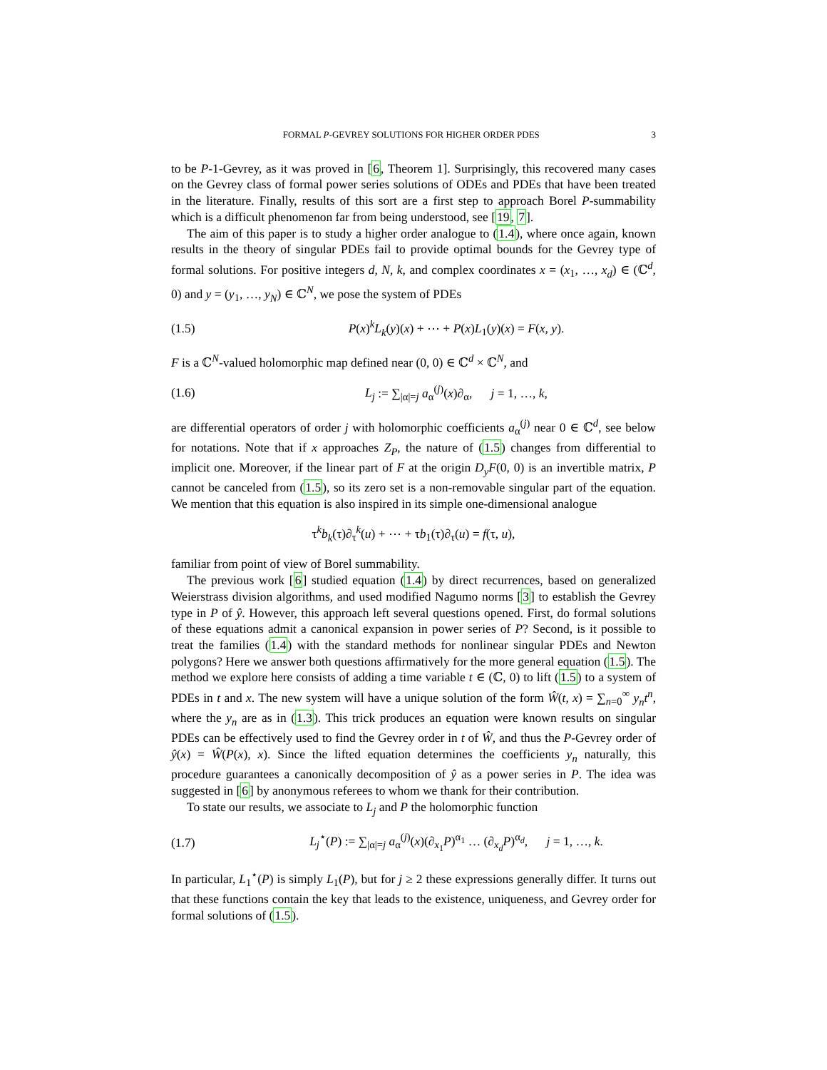FORMAL P-GEVREY SOLUTIONS FOR HIGHER ORDER PDES 3
to be P-1-Gevrey, as it was proved in [6, Theorem 1]. Surprisingly, this recovered many cases on the Gevrey class of formal power series solutions of ODEs and PDEs that have been treated in the literature. Finally, results of this sort are a first step to approach Borel P-summability which is a difficult phenomenon far from being understood, see [19, 7].
The aim of this paper is to study a higher order analogue to (1.4), where once again, known results in the theory of singular PDEs fail to provide optimal bounds for the Gevrey type of formal solutions. For positive integers d, N, k, and complex coordinates x = (x<sub>1</sub>, …, x<sub>d</sub>) ∈ (ℂ<sup>d</sup>, 0) and y = (y<sub>1</sub>, …, y<sub>N</sub>) ∈ ℂ<sup>N</sup>, we pose the system of PDEs
(1.5) P(x)<sup>k</sup>L<sub>k</sub>(y)(x) + ⋯ + P(x)L<sub>1</sub>(y)(x) = F(x, y).
F is a ℂ<sup>N</sup>-valued holomorphic map defined near (0, 0) ∈ ℂ<sup>d</sup> × ℂ<sup>N</sup>, and
(1.6) L<sub>j</sub> := ∑<sub>|α|=j</sub> a<sub>α</sub><sup>(j)</sup>(x)∂<sub>α</sub>, j = 1, …, k,
are differential operators of order j with holomorphic coefficients a<sub>α</sub><sup>(j)</sup> near 0 ∈ ℂ<sup>d</sup>, see below for notations. Note that if x approaches Z<sub>P</sub>, the nature of (1.5) changes from differential to implicit one. Moreover, if the linear part of F at the origin D<sub>y</sub>F(0, 0) is an invertible matrix, P cannot be canceled from (1.5), so its zero set is a non-removable singular part of the equation. We mention that this equation is also inspired in its simple one-dimensional analogue
τ<sup>k</sup>b<sub>k</sub>(τ)∂<sub>τ</sub><sup>k</sup>(u) + ⋯ + τb<sub>1</sub>(τ)∂<sub>τ</sub>(u) = f(τ, u),
familiar from point of view of Borel summability.
The previous work [6] studied equation (1.4) by direct recurrences, based on generalized Weierstrass division algorithms, and used modified Nagumo norms [3] to establish the Gevrey type in P of ŷ. However, this approach left several questions opened. First, do formal solutions of these equations admit a canonical expansion in power series of P? Second, is it possible to treat the families (1.4) with the standard methods for nonlinear singular PDEs and Newton polygons? Here we answer both questions affirmatively for the more general equation (1.5). The method we explore here consists of adding a time variable t ∈ (ℂ, 0) to lift (1.5) to a system of PDEs in t and x. The new system will have a unique solution of the form Ŵ(t, x) = ∑<sub>n=0</sub><sup>∞</sup> y<sub>n</sub>t<sup>n</sup>, where the y<sub>n</sub> are as in (1.3). This trick produces an equation were known results on singular PDEs can be effectively used to find the Gevrey order in t of Ŵ, and thus the P-Gevrey order of ŷ(x) = Ŵ(P(x), x). Since the lifted equation determines the coefficients y<sub>n</sub> naturally, this procedure guarantees a canonically decomposition of ŷ as a power series in P. The idea was suggested in [6] by anonymous referees to whom we thank for their contribution.
To state our results, we associate to L<sub>j</sub> and P the holomorphic function
(1.7) L<sub>j</sub><sup>⋆</sup>(P) := ∑<sub>|α|=j</sub> a<sub>α</sub><sup>(j)</sup>(x)(∂<sub>x<sub>1</sub></sub>P)<sup>α<sub>1</sub></sup> … (∂<sub>x<sub>d</sub></sub>P)<sup>α<sub>d</sub></sup>, j = 1, …, k.
In particular, L<sub>1</sub><sup>⋆</sup>(P) is simply L<sub>1</sub>(P), but for j ≥ 2 these expressions generally differ. It turns out that these functions contain the key that leads to the existence, uniqueness, and Gevrey order for formal solutions of (1.5).